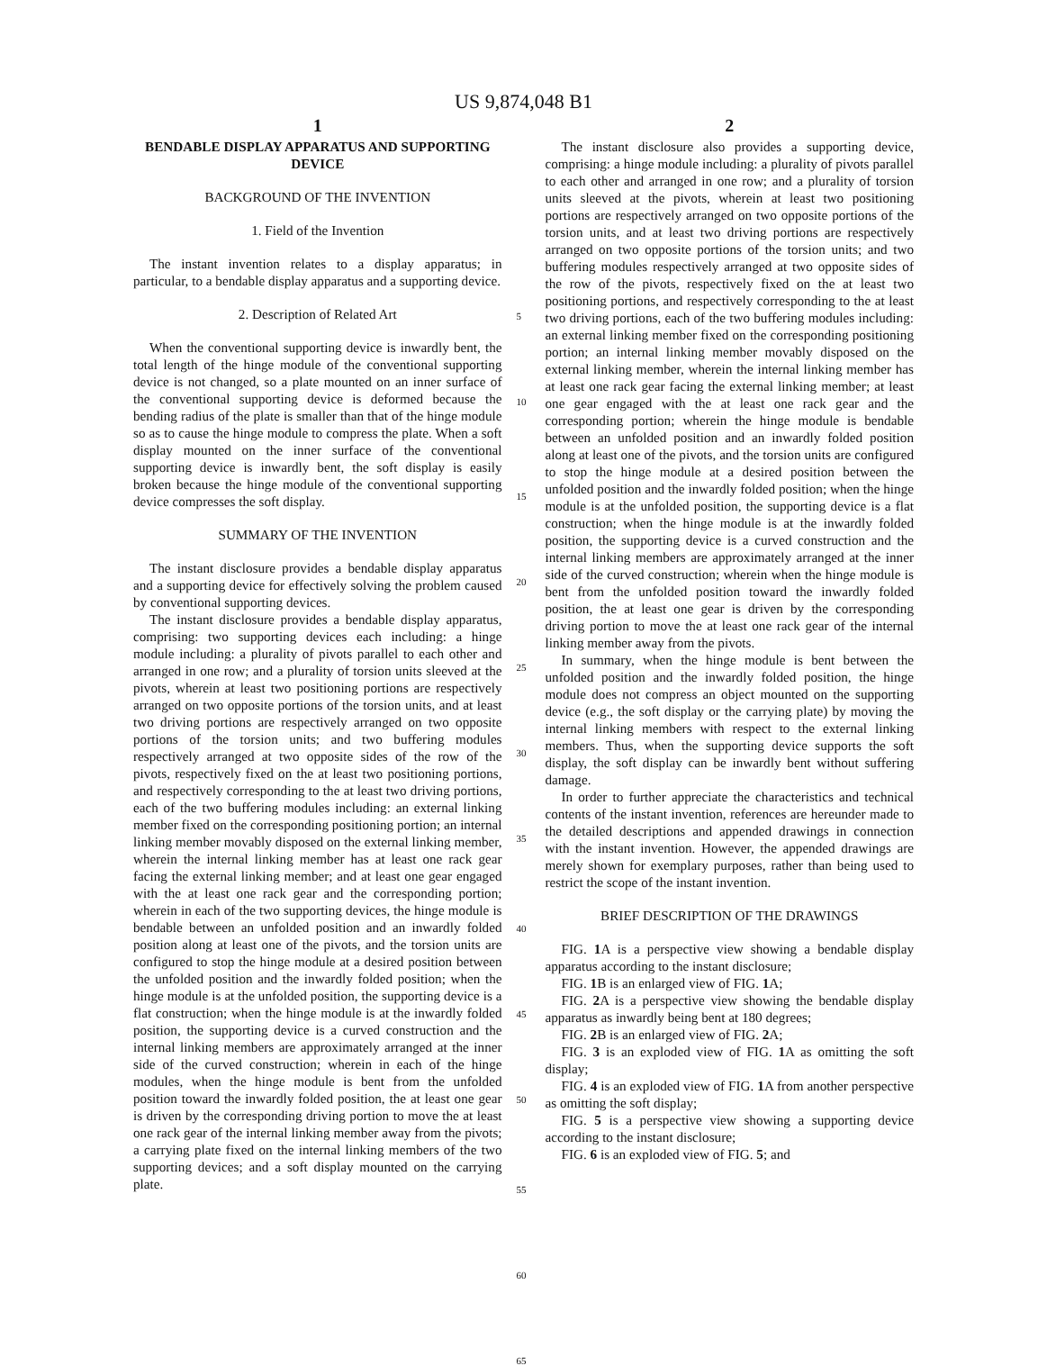US 9,874,048 B1
1
BENDABLE DISPLAY APPARATUS AND SUPPORTING DEVICE
BACKGROUND OF THE INVENTION
1. Field of the Invention
The instant invention relates to a display apparatus; in particular, to a bendable display apparatus and a supporting device.
2. Description of Related Art
When the conventional supporting device is inwardly bent, the total length of the hinge module of the conventional supporting device is not changed, so a plate mounted on an inner surface of the conventional supporting device is deformed because the bending radius of the plate is smaller than that of the hinge module so as to cause the hinge module to compress the plate. When a soft display mounted on the inner surface of the conventional supporting device is inwardly bent, the soft display is easily broken because the hinge module of the conventional supporting device compresses the soft display.
SUMMARY OF THE INVENTION
The instant disclosure provides a bendable display apparatus and a supporting device for effectively solving the problem caused by conventional supporting devices.
The instant disclosure provides a bendable display apparatus, comprising: two supporting devices each including: a hinge module including: a plurality of pivots parallel to each other and arranged in one row; and a plurality of torsion units sleeved at the pivots, wherein at least two positioning portions are respectively arranged on two opposite portions of the torsion units, and at least two driving portions are respectively arranged on two opposite portions of the torsion units; and two buffering modules respectively arranged at two opposite sides of the row of the pivots, respectively fixed on the at least two positioning portions, and respectively corresponding to the at least two driving portions, each of the two buffering modules including: an external linking member fixed on the corresponding positioning portion; an internal linking member movably disposed on the external linking member, wherein the internal linking member has at least one rack gear facing the external linking member; and at least one gear engaged with the at least one rack gear and the corresponding portion; wherein in each of the two supporting devices, the hinge module is bendable between an unfolded position and an inwardly folded position along at least one of the pivots, and the torsion units are configured to stop the hinge module at a desired position between the unfolded position and the inwardly folded position; when the hinge module is at the unfolded position, the supporting device is a flat construction; when the hinge module is at the inwardly folded position, the supporting device is a curved construction and the internal linking members are approximately arranged at the inner side of the curved construction; wherein in each of the hinge modules, when the hinge module is bent from the unfolded position toward the inwardly folded position, the at least one gear is driven by the corresponding driving portion to move the at least one rack gear of the internal linking member away from the pivots; a carrying plate fixed on the internal linking members of the two supporting devices; and a soft display mounted on the carrying plate.
5
10
15
20
25
30
35
40
45
50
55
60
65
2
The instant disclosure also provides a supporting device, comprising: a hinge module including: a plurality of pivots parallel to each other and arranged in one row; and a plurality of torsion units sleeved at the pivots, wherein at least two positioning portions are respectively arranged on two opposite portions of the torsion units, and at least two driving portions are respectively arranged on two opposite portions of the torsion units; and two buffering modules respectively arranged at two opposite sides of the row of the pivots, respectively fixed on the at least two positioning portions, and respectively corresponding to the at least two driving portions, each of the two buffering modules including: an external linking member fixed on the corresponding positioning portion; an internal linking member movably disposed on the external linking member, wherein the internal linking member has at least one rack gear facing the external linking member; at least one gear engaged with the at least one rack gear and the corresponding portion; wherein the hinge module is bendable between an unfolded position and an inwardly folded position along at least one of the pivots, and the torsion units are configured to stop the hinge module at a desired position between the unfolded position and the inwardly folded position; when the hinge module is at the unfolded position, the supporting device is a flat construction; when the hinge module is at the inwardly folded position, the supporting device is a curved construction and the internal linking members are approximately arranged at the inner side of the curved construction; wherein when the hinge module is bent from the unfolded position toward the inwardly folded position, the at least one gear is driven by the corresponding driving portion to move the at least one rack gear of the internal linking member away from the pivots.
In summary, when the hinge module is bent between the unfolded position and the inwardly folded position, the hinge module does not compress an object mounted on the supporting device (e.g., the soft display or the carrying plate) by moving the internal linking members with respect to the external linking members. Thus, when the supporting device supports the soft display, the soft display can be inwardly bent without suffering damage.
In order to further appreciate the characteristics and technical contents of the instant invention, references are hereunder made to the detailed descriptions and appended drawings in connection with the instant invention. However, the appended drawings are merely shown for exemplary purposes, rather than being used to restrict the scope of the instant invention.
BRIEF DESCRIPTION OF THE DRAWINGS
FIG. 1 A is a perspective view showing a bendable display apparatus according to the instant disclosure;
FIG. 1 B is an enlarged view of FIG. 1 A;
FIG. 2 A is a perspective view showing the bendable display apparatus as inwardly being bent at 180 degrees;
FIG. 2 B is an enlarged view of FIG. 2 A;
FIG. 3 is an exploded view of FIG. 1 A as omitting the soft display;
FIG. 4 is an exploded view of FIG. 1 A from another perspective as omitting the soft display;
FIG. 5 is a perspective view showing a supporting device according to the instant disclosure;
FIG. 6 is an exploded view of FIG. 5; and